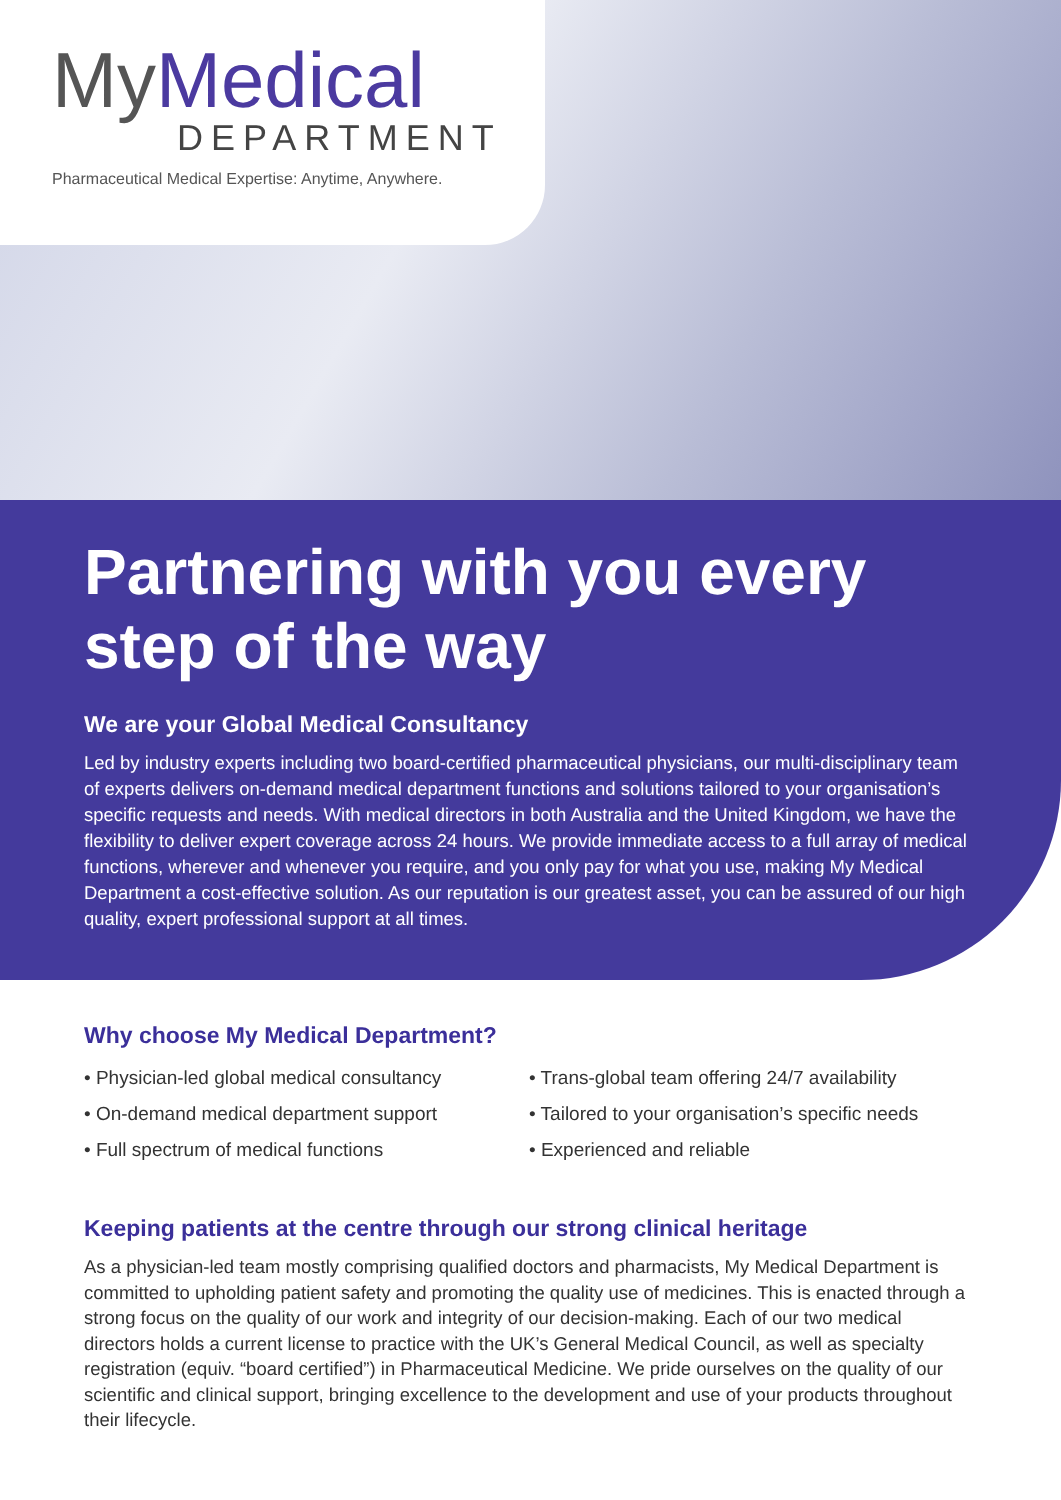My Medical
DEPARTMENT
Pharmaceutical Medical Expertise: Anytime, Anywhere.
Partnering with you every step of the way
We are your Global Medical Consultancy
Led by industry experts including two board-certified pharmaceutical physicians, our multi-disciplinary team of experts delivers on-demand medical department functions and solutions tailored to your organisation’s specific requests and needs. With medical directors in both Australia and the United Kingdom, we have the flexibility to deliver expert coverage across 24 hours. We provide immediate access to a full array of medical functions, wherever and whenever you require, and you only pay for what you use, making My Medical Department a cost-effective solution. As our reputation is our greatest asset, you can be assured of our high quality, expert professional support at all times.
Why choose My Medical Department?
• Physician-led global medical consultancy
• On-demand medical department support
• Full spectrum of medical functions
• Trans-global team offering 24/7 availability
• Tailored to your organisation’s specific needs
• Experienced and reliable
Keeping patients at the centre through our strong clinical heritage
As a physician-led team mostly comprising qualified doctors and pharmacists, My Medical Department is committed to upholding patient safety and promoting the quality use of medicines. This is enacted through a strong focus on the quality of our work and integrity of our decision-making. Each of our two medical directors holds a current license to practice with the UK’s General Medical Council, as well as specialty registration (equiv. “board certified”) in Pharmaceutical Medicine. We pride ourselves on the quality of our scientific and clinical support, bringing excellence to the development and use of your products throughout their lifecycle.